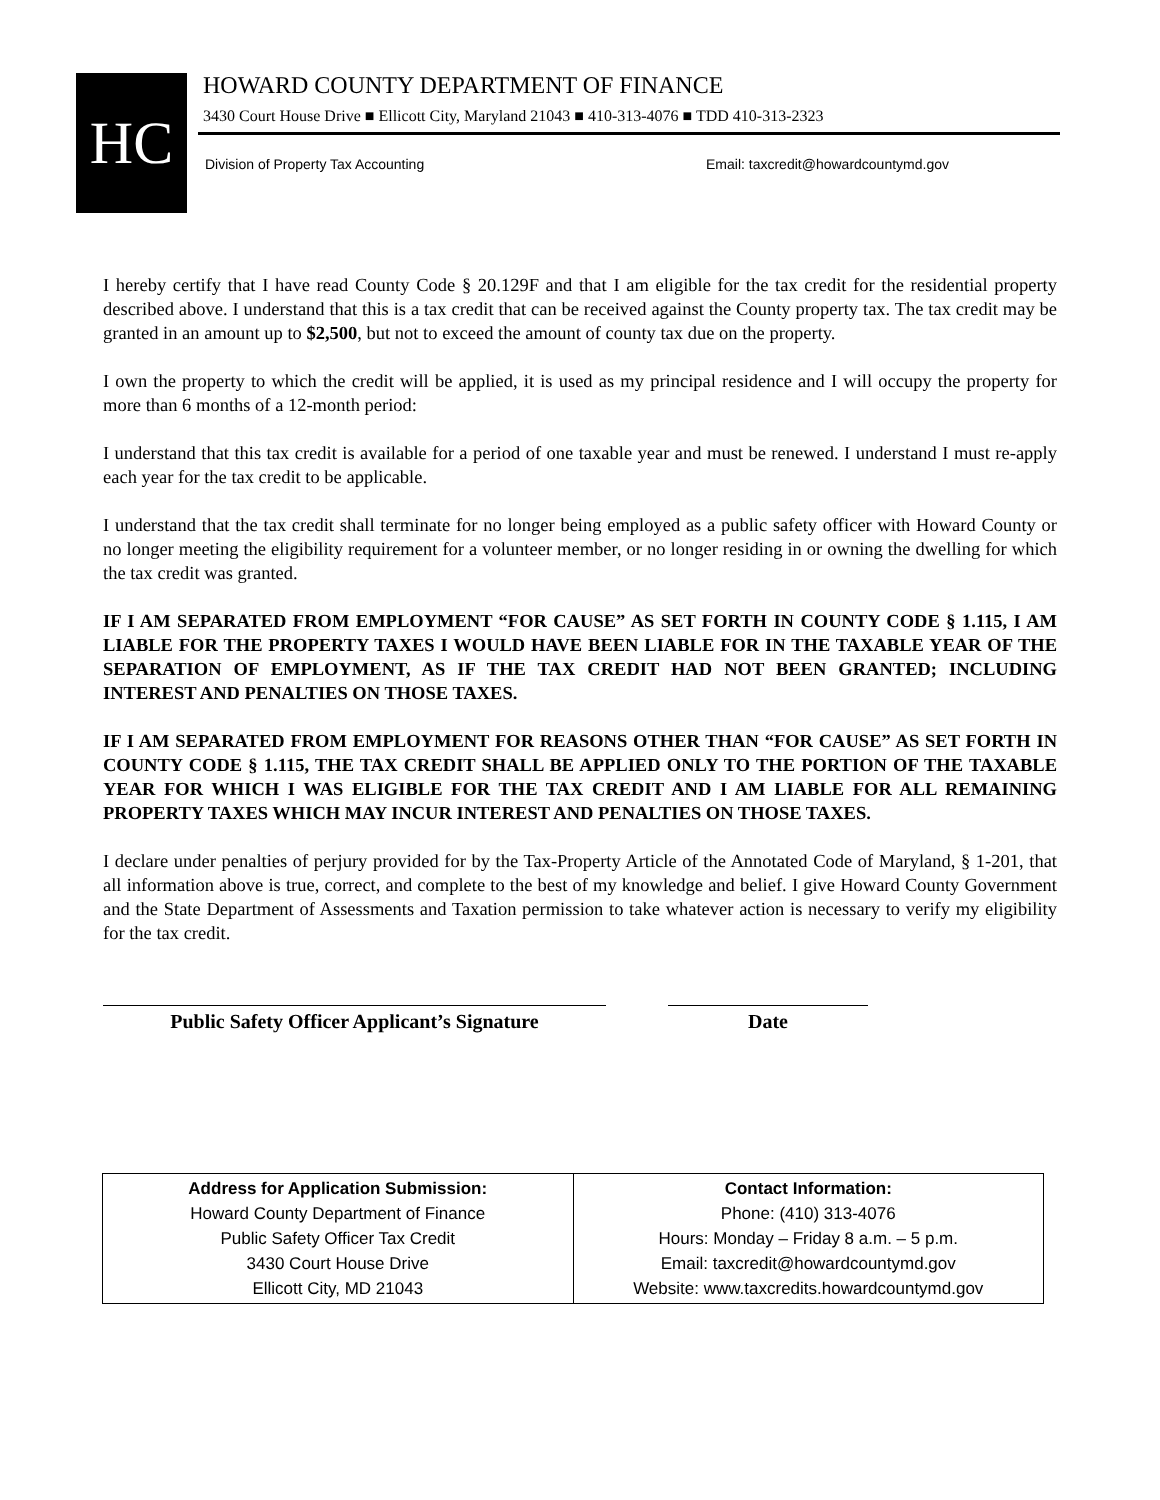HC
HOWARD COUNTY DEPARTMENT OF FINANCE
3430 Court House Drive ■ Ellicott City, Maryland 21043 ■ 410-313-4076 ■ TDD 410-313-2323
Division of Property Tax Accounting
Email: taxcredit@howardcountymd.gov
I hereby certify that I have read County Code § 20.129F and that I am eligible for the tax credit for the residential property described above. I understand that this is a tax credit that can be received against the County property tax. The tax credit may be granted in an amount up to $2,500, but not to exceed the amount of county tax due on the property.
I own the property to which the credit will be applied, it is used as my principal residence and I will occupy the property for more than 6 months of a 12-month period:
I understand that this tax credit is available for a period of one taxable year and must be renewed. I understand I must re-apply each year for the tax credit to be applicable.
I understand that the tax credit shall terminate for no longer being employed as a public safety officer with Howard County or no longer meeting the eligibility requirement for a volunteer member, or no longer residing in or owning the dwelling for which the tax credit was granted.
IF I AM SEPARATED FROM EMPLOYMENT “FOR CAUSE” AS SET FORTH IN COUNTY CODE § 1.115, I AM LIABLE FOR THE PROPERTY TAXES I WOULD HAVE BEEN LIABLE FOR IN THE TAXABLE YEAR OF THE SEPARATION OF EMPLOYMENT, AS IF THE TAX CREDIT HAD NOT BEEN GRANTED; INCLUDING INTEREST AND PENALTIES ON THOSE TAXES.
IF I AM SEPARATED FROM EMPLOYMENT FOR REASONS OTHER THAN “FOR CAUSE” AS SET FORTH IN COUNTY CODE § 1.115, THE TAX CREDIT SHALL BE APPLIED ONLY TO THE PORTION OF THE TAXABLE YEAR FOR WHICH I WAS ELIGIBLE FOR THE TAX CREDIT AND I AM LIABLE FOR ALL REMAINING PROPERTY TAXES WHICH MAY INCUR INTEREST AND PENALTIES ON THOSE TAXES.
I declare under penalties of perjury provided for by the Tax-Property Article of the Annotated Code of Maryland, § 1-201, that all information above is true, correct, and complete to the best of my knowledge and belief. I give Howard County Government and the State Department of Assessments and Taxation permission to take whatever action is necessary to verify my eligibility for the tax credit.
Public Safety Officer Applicant’s Signature
Date
| Address for Application Submission: Howard County Department of Finance Public Safety Officer Tax Credit 3430 Court House Drive Ellicott City, MD 21043 | Contact Information: Phone: (410) 313-4076 Hours: Monday – Friday 8 a.m. – 5 p.m. Email: taxcredit@howardcountymd.gov Website: www.taxcredits.howardcountymd.gov |